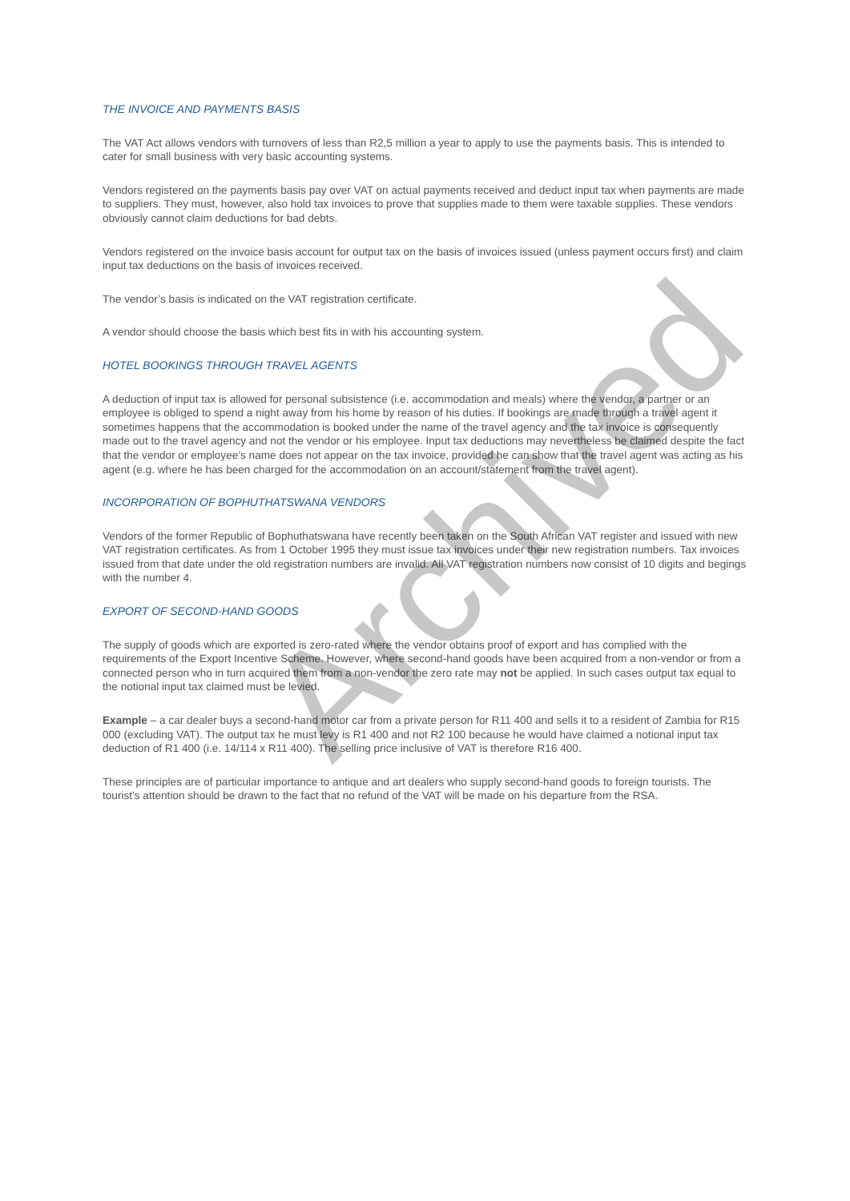THE INVOICE AND PAYMENTS BASIS
The VAT Act allows vendors with turnovers of less than R2,5 million a year to apply to use the payments basis. This is intended to cater for small business with very basic accounting systems.
Vendors registered on the payments basis pay over VAT on actual payments received and deduct input tax when payments are made to suppliers. They must, however, also hold tax invoices to prove that supplies made to them were taxable supplies. These vendors obviously cannot claim deductions for bad debts.
Vendors registered on the invoice basis account for output tax on the basis of invoices issued (unless payment occurs first) and claim input tax deductions on the basis of invoices received.
The vendor’s basis is indicated on the VAT registration certificate.
A vendor should choose the basis which best fits in with his accounting system.
HOTEL BOOKINGS THROUGH TRAVEL AGENTS
A deduction of input tax is allowed for personal subsistence (i.e. accommodation and meals) where the vendor, a partner or an employee is obliged to spend a night away from his home by reason of his duties. If bookings are made through a travel agent it sometimes happens that the accommodation is booked under the name of the travel agency and the tax invoice is consequently made out to the travel agency and not the vendor or his employee. Input tax deductions may nevertheless be claimed despite the fact that the vendor or employee’s name does not appear on the tax invoice, provided he can show that the travel agent was acting as his agent (e.g. where he has been charged for the accommodation on an account/statement from the travel agent).
INCORPORATION OF BOPHUTHATSWANA VENDORS
Vendors of the former Republic of Bophuthatswana have recently been taken on the South African VAT register and issued with new VAT registration certificates. As from 1 October 1995 they must issue tax invoices under their new registration numbers. Tax invoices issued from that date under the old registration numbers are invalid. All VAT registration numbers now consist of 10 digits and begings with the number 4.
EXPORT OF SECOND-HAND GOODS
The supply of goods which are exported is zero-rated where the vendor obtains proof of export and has complied with the requirements of the Export Incentive Scheme. However, where second-hand goods have been acquired from a non-vendor or from a connected person who in turn acquired them from a non-vendor the zero rate may not be applied. In such cases output tax equal to the notional input tax claimed must be levied.
Example – a car dealer buys a second-hand motor car from a private person for R11 400 and sells it to a resident of Zambia for R15 000 (excluding VAT). The output tax he must levy is R1 400 and not R2 100 because he would have claimed a notional input tax deduction of R1 400 (i.e. 14/114 x R11 400). The selling price inclusive of VAT is therefore R16 400.
These principles are of particular importance to antique and art dealers who supply second-hand goods to foreign tourists. The tourist’s attention should be drawn to the fact that no refund of the VAT will be made on his departure from the RSA.
Archived